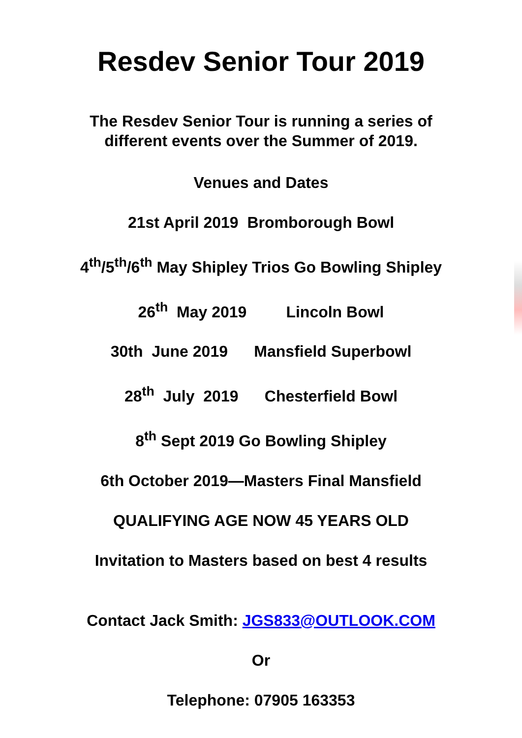Resdev Senior Tour 2019
The Resdev Senior Tour is running a series of
different events over the Summer of 2019.
Venues and Dates
21st April 2019 Bromborough Bowl
4<sup>th</sup>/5<sup>th</sup>/6<sup>th</sup> May Shipley Trios Go Bowling Shipley
26<sup>th</sup> May 2019 Lincoln Bowl
30th June 2019 Mansfield Superbowl
28<sup>th</sup> July 2019 Chesterfield Bowl
8<sup>th</sup> Sept 2019 Go Bowling Shipley
6th October 2019—Masters Final Mansfield
QUALIFYING AGE NOW 45 YEARS OLD
Invitation to Masters based on best 4 results
Contact Jack Smith: JGS833@OUTLOOK.COM
Or
Telephone: 07905 163353